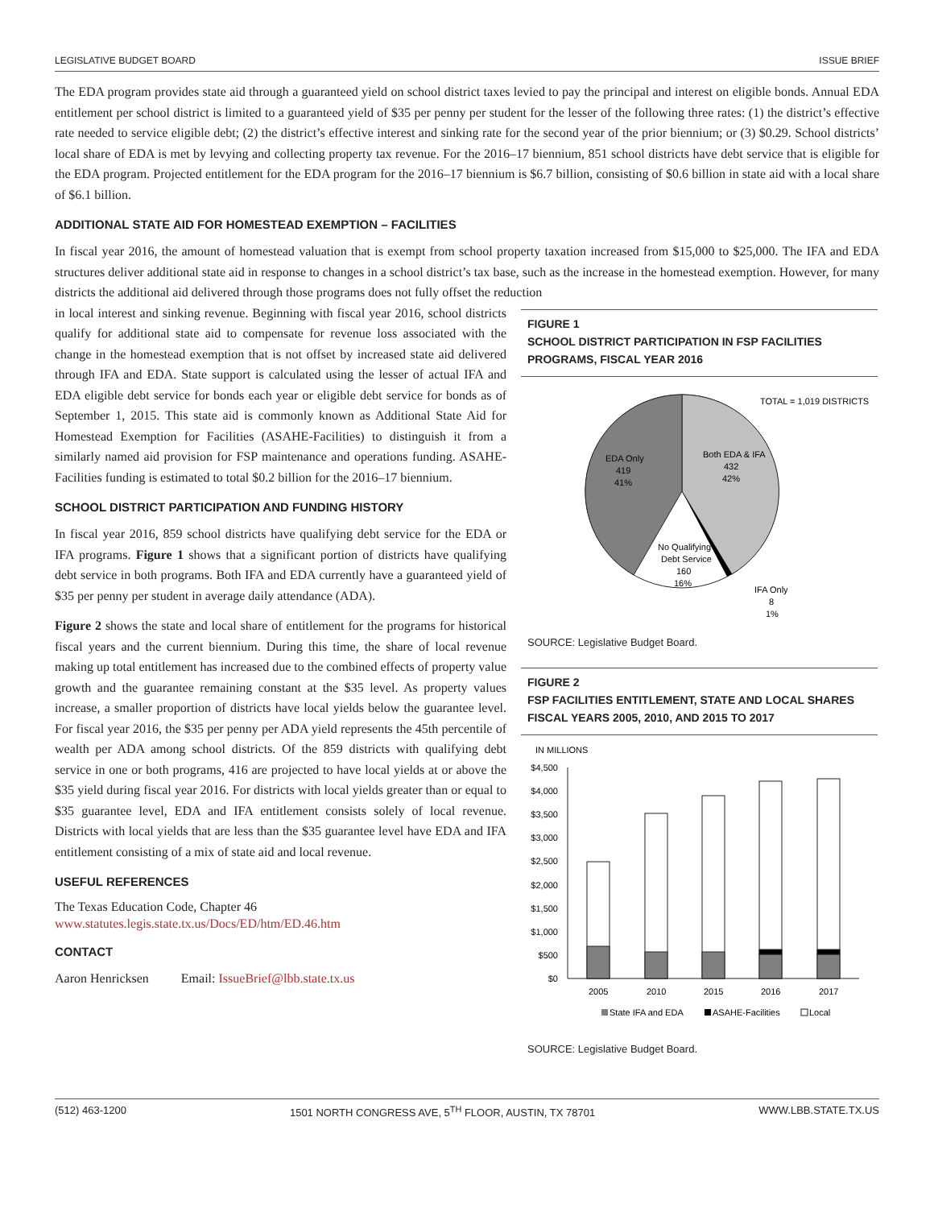LEGISLATIVE BUDGET BOARD ISSUE BRIEF
The EDA program provides state aid through a guaranteed yield on school district taxes levied to pay the principal and interest on eligible bonds. Annual EDA entitlement per school district is limited to a guaranteed yield of $35 per penny per student for the lesser of the following three rates: (1) the district’s effective rate needed to service eligible debt; (2) the district’s effective interest and sinking rate for the second year of the prior biennium; or (3) $0.29. School districts’ local share of EDA is met by levying and collecting property tax revenue. For the 2016–17 biennium, 851 school districts have debt service that is eligible for the EDA program. Projected entitlement for the EDA program for the 2016–17 biennium is $6.7 billion, consisting of $0.6 billion in state aid with a local share of $6.1 billion.
ADDITIONAL STATE AID FOR HOMESTEAD EXEMPTION – FACILITIES
In fiscal year 2016, the amount of homestead valuation that is exempt from school property taxation increased from $15,000 to $25,000. The IFA and EDA structures deliver additional state aid in response to changes in a school district’s tax base, such as the increase in the homestead exemption. However, for many districts the additional aid delivered through those programs does not fully offset the reduction
in local interest and sinking revenue. Beginning with fiscal year 2016, school districts qualify for additional state aid to compensate for revenue loss associated with the change in the homestead exemption that is not offset by increased state aid delivered through IFA and EDA. State support is calculated using the lesser of actual IFA and EDA eligible debt service for bonds each year or eligible debt service for bonds as of September 1, 2015. This state aid is commonly known as Additional State Aid for Homestead Exemption for Facilities (ASAHE-Facilities) to distinguish it from a similarly named aid provision for FSP maintenance and operations funding. ASAHE-Facilities funding is estimated to total $0.2 billion for the 2016–17 biennium.
SCHOOL DISTRICT PARTICIPATION AND FUNDING HISTORY
In fiscal year 2016, 859 school districts have qualifying debt service for the EDA or IFA programs. Figure 1 shows that a significant portion of districts have qualifying debt service in both programs. Both IFA and EDA currently have a guaranteed yield of $35 per penny per student in average daily attendance (ADA).
Figure 2 shows the state and local share of entitlement for the programs for historical fiscal years and the current biennium. During this time, the share of local revenue making up total entitlement has increased due to the combined effects of property value growth and the guarantee remaining constant at the $35 level. As property values increase, a smaller proportion of districts have local yields below the guarantee level. For fiscal year 2016, the $35 per penny per ADA yield represents the 45th percentile of wealth per ADA among school districts. Of the 859 districts with qualifying debt service in one or both programs, 416 are projected to have local yields at or above the $35 yield during fiscal year 2016. For districts with local yields greater than or equal to $35 guarantee level, EDA and IFA entitlement consists solely of local revenue. Districts with local yields that are less than the $35 guarantee level have EDA and IFA entitlement consisting of a mix of state aid and local revenue.
USEFUL REFERENCES
The Texas Education Code, Chapter 46
www.statutes.legis.state.tx.us/Docs/ED/htm/ED.46.htm
CONTACT
Aaron Henricksen Email: IssueBrief@lbb.state.tx.us
FIGURE 1
SCHOOL DISTRICT PARTICIPATION IN FSP FACILITIES PROGRAMS, FISCAL YEAR 2016
TOTAL = 1,019 DISTRICTS
EDA Only
419
41%
Both EDA & IFA
432
42%
No Qualifying
Debt Service
160
16%
IFA Only
8
1%
SOURCE: Legislative Budget Board.
FIGURE 2
FSP FACILITIES ENTITLEMENT, STATE AND LOCAL SHARES FISCAL YEARS 2005, 2010, AND 2015 TO 2017
IN MILLIONS
$4,500
$4,000
$3,500
$3,000
$2,500
$2,000
$1,500
$1,000
$500
$0
2005
2010
2015
2016
2017
State IFA and EDA
ASAHE-Facilities
Local
SOURCE: Legislative Budget Board.
(512) 463-1200 1501 NORTH CONGRESS AVE, 5<sup>TH</sup> FLOOR, AUSTIN, TX 78701 WWW.LBB.STATE.TX.US